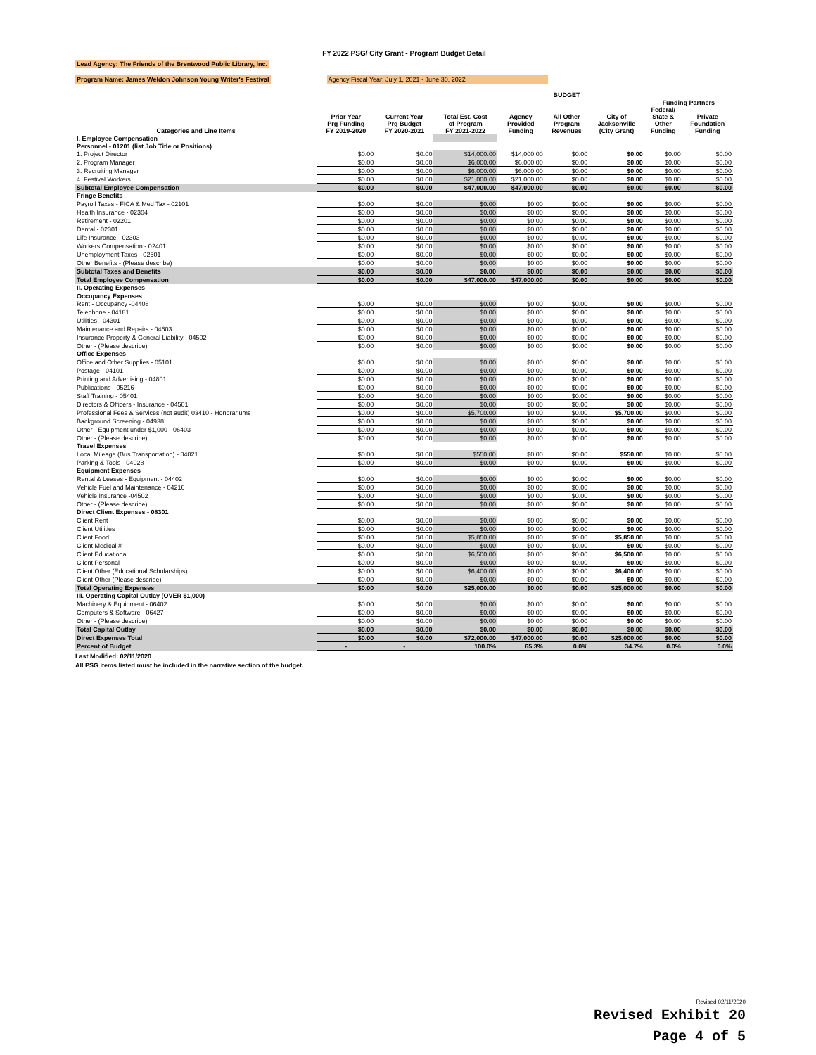FY 2022 PSG/ City Grant - Program Budget Detail
Lead Agency: The Friends of the Brentwood Public Library, Inc.
Program Name: James Weldon Johnson Young Writer's Festival Agency Fiscal Year: July 1, 2021 - June 30, 2022
| | | | | | BUDGET | | | |
| --- | --- | --- | --- | --- | --- | --- | --- | --- |
| | | | | | | | Funding Partners | |
| Categories and Line Items | Prior Year Prg Funding FY 2019-2020 | Current Year Prg Budget FY 2020-2021 | Total Est. Cost of Program FY 2021-2022 | Agency Provided Funding | All Other Program Revenues | City of Jacksonville (City Grant) | Federal/ State & Other Funding | Private Foundation Funding |
| I. Employee Compensation | | | | | | | | |
| Personnel - 01201 (list Job Title or Positions) | | | | | | | | |
| 1. Project Director | $0.00 | $0.00 | $14,000.00 | $14,000.00 | $0.00 | $0.00 | $0.00 | $0.00 |
| 2. Program Manager | $0.00 | $0.00 | $6,000.00 | $6,000.00 | $0.00 | $0.00 | $0.00 | $0.00 |
| 3. Recruiting Manager | $0.00 | $0.00 | $6,000.00 | $6,000.00 | $0.00 | $0.00 | $0.00 | $0.00 |
| 4. Festival Workers | $0.00 | $0.00 | $21,000.00 | $21,000.00 | $0.00 | $0.00 | $0.00 | $0.00 |
| Subtotal Employee Compensation | $0.00 | $0.00 | $47,000.00 | $47,000.00 | $0.00 | $0.00 | $0.00 | $0.00 |
| Fringe Benefits | | | | | | | | |
| Payroll Taxes - FICA & Med Tax - 02101 | $0.00 | $0.00 | $0.00 | $0.00 | $0.00 | $0.00 | $0.00 | $0.00 |
| Health Insurance - 02304 | $0.00 | $0.00 | $0.00 | $0.00 | $0.00 | $0.00 | $0.00 | $0.00 |
| Retirement - 02201 | $0.00 | $0.00 | $0.00 | $0.00 | $0.00 | $0.00 | $0.00 | $0.00 |
| Dental - 02301 | $0.00 | $0.00 | $0.00 | $0.00 | $0.00 | $0.00 | $0.00 | $0.00 |
| Life Insurance - 02303 | $0.00 | $0.00 | $0.00 | $0.00 | $0.00 | $0.00 | $0.00 | $0.00 |
| Workers Compensation - 02401 | $0.00 | $0.00 | $0.00 | $0.00 | $0.00 | $0.00 | $0.00 | $0.00 |
| Unemployment Taxes - 02501 | $0.00 | $0.00 | $0.00 | $0.00 | $0.00 | $0.00 | $0.00 | $0.00 |
| Other Benefits - (Please describe) | $0.00 | $0.00 | $0.00 | $0.00 | $0.00 | $0.00 | $0.00 | $0.00 |
| Subtotal Taxes and Benefits | $0.00 | $0.00 | $0.00 | $0.00 | $0.00 | $0.00 | $0.00 | $0.00 |
| Total Employee Compensation | $0.00 | $0.00 | $47,000.00 | $47,000.00 | $0.00 | $0.00 | $0.00 | $0.00 |
| II. Operating Expenses | | | | | | | | |
| Occupancy Expenses | | | | | | | | |
| Rent - Occupancy -04408 | $0.00 | $0.00 | $0.00 | $0.00 | $0.00 | $0.00 | $0.00 | $0.00 |
| Telephone - 04181 | $0.00 | $0.00 | $0.00 | $0.00 | $0.00 | $0.00 | $0.00 | $0.00 |
| Utilities - 04301 | $0.00 | $0.00 | $0.00 | $0.00 | $0.00 | $0.00 | $0.00 | $0.00 |
| Maintenance and Repairs - 04603 | $0.00 | $0.00 | $0.00 | $0.00 | $0.00 | $0.00 | $0.00 | $0.00 |
| Insurance Property & General Liability - 04502 | $0.00 | $0.00 | $0.00 | $0.00 | $0.00 | $0.00 | $0.00 | $0.00 |
| Other - (Please describe) | $0.00 | $0.00 | $0.00 | $0.00 | $0.00 | $0.00 | $0.00 | $0.00 |
| Office Expenses | | | | | | | | |
| Office and Other Supplies - 05101 | $0.00 | $0.00 | $0.00 | $0.00 | $0.00 | $0.00 | $0.00 | $0.00 |
| Postage - 04101 | $0.00 | $0.00 | $0.00 | $0.00 | $0.00 | $0.00 | $0.00 | $0.00 |
| Printing and Advertising - 04801 | $0.00 | $0.00 | $0.00 | $0.00 | $0.00 | $0.00 | $0.00 | $0.00 |
| Publications - 05216 | $0.00 | $0.00 | $0.00 | $0.00 | $0.00 | $0.00 | $0.00 | $0.00 |
| Staff Training - 05401 | $0.00 | $0.00 | $0.00 | $0.00 | $0.00 | $0.00 | $0.00 | $0.00 |
| Directors & Officers - Insurance - 04501 | $0.00 | $0.00 | $0.00 | $0.00 | $0.00 | $0.00 | $0.00 | $0.00 |
| Professional Fees & Services (not audit) 03410 - Honorariums | $0.00 | $0.00 | $5,700.00 | $0.00 | $0.00 | $5,700.00 | $0.00 | $0.00 |
| Background Screening - 04938 | $0.00 | $0.00 | $0.00 | $0.00 | $0.00 | $0.00 | $0.00 | $0.00 |
| Other - Equipment under $1,000 - 06403 | $0.00 | $0.00 | $0.00 | $0.00 | $0.00 | $0.00 | $0.00 | $0.00 |
| Other - (Please describe) | $0.00 | $0.00 | $0.00 | $0.00 | $0.00 | $0.00 | $0.00 | $0.00 |
| Travel Expenses | | | | | | | | |
| Local Mileage (Bus Transportation) - 04021 | $0.00 | $0.00 | $550.00 | $0.00 | $0.00 | $550.00 | $0.00 | $0.00 |
| Parking & Tools - 04028 | $0.00 | $0.00 | $0.00 | $0.00 | $0.00 | $0.00 | $0.00 | $0.00 |
| Equipment Expenses | | | | | | | | |
| Rental & Leases - Equipment - 04402 | $0.00 | $0.00 | $0.00 | $0.00 | $0.00 | $0.00 | $0.00 | $0.00 |
| Vehicle Fuel and Maintenance - 04216 | $0.00 | $0.00 | $0.00 | $0.00 | $0.00 | $0.00 | $0.00 | $0.00 |
| Vehicle Insurance -04502 | $0.00 | $0.00 | $0.00 | $0.00 | $0.00 | $0.00 | $0.00 | $0.00 |
| Other - (Please describe) | $0.00 | $0.00 | $0.00 | $0.00 | $0.00 | $0.00 | $0.00 | $0.00 |
| Direct Client Expenses - 08301 | | | | | | | | |
| Client Rent | $0.00 | $0.00 | $0.00 | $0.00 | $0.00 | $0.00 | $0.00 | $0.00 |
| Client Utilities | $0.00 | $0.00 | $0.00 | $0.00 | $0.00 | $0.00 | $0.00 | $0.00 |
| Client Food | $0.00 | $0.00 | $5,850.00 | $0.00 | $0.00 | $5,850.00 | $0.00 | $0.00 |
| Client Medical # | $0.00 | $0.00 | $0.00 | $0.00 | $0.00 | $0.00 | $0.00 | $0.00 |
| Client Educational | $0.00 | $0.00 | $6,500.00 | $0.00 | $0.00 | $6,500.00 | $0.00 | $0.00 |
| Client Personal | $0.00 | $0.00 | $0.00 | $0.00 | $0.00 | $0.00 | $0.00 | $0.00 |
| Client Other (Educational Scholarships) | $0.00 | $0.00 | $6,400.00 | $0.00 | $0.00 | $6,400.00 | $0.00 | $0.00 |
| Client Other (Please describe) | $0.00 | $0.00 | $0.00 | $0.00 | $0.00 | $0.00 | $0.00 | $0.00 |
| Total Operating Expenses | $0.00 | $0.00 | $25,000.00 | $0.00 | $0.00 | $25,000.00 | $0.00 | $0.00 |
| III. Operating Capital Outlay (OVER $1,000) | | | | | | | | |
| Machinery & Equipment - 06402 | $0.00 | $0.00 | $0.00 | $0.00 | $0.00 | $0.00 | $0.00 | $0.00 |
| Computers & Software - 06427 | $0.00 | $0.00 | $0.00 | $0.00 | $0.00 | $0.00 | $0.00 | $0.00 |
| Other - (Please describe) | $0.00 | $0.00 | $0.00 | $0.00 | $0.00 | $0.00 | $0.00 | $0.00 |
| Total Capital Outlay | $0.00 | $0.00 | $0.00 | $0.00 | $0.00 | $0.00 | $0.00 | $0.00 |
| Direct Expenses Total | $0.00 | $0.00 | $72,000.00 | $47,000.00 | $0.00 | $25,000.00 | $0.00 | $0.00 |
| Percent of Budget | - | - | 100.0% | 65.3% | 0.0% | 34.7% | 0.0% | 0.0% |
Last Modified: 02/11/2020
All PSG items listed must be included in the narrative section of the budget.
Revised 02/11/2020
Revised Exhibit 20
Page 4 of 5